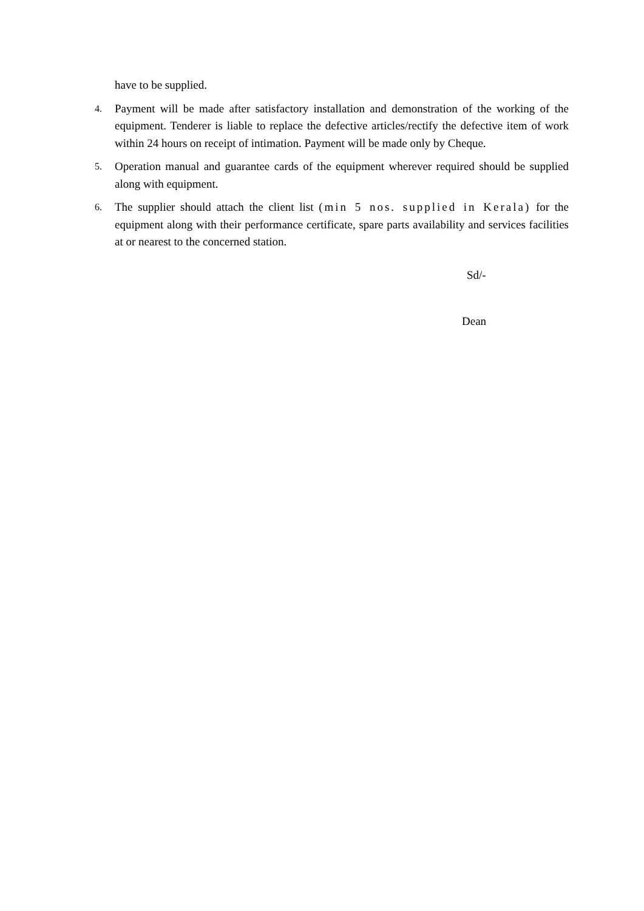have to be supplied.
4. Payment will be made after satisfactory installation and demonstration of the working of the equipment. Tenderer is liable to replace the defective articles/rectify the defective item of work within 24 hours on receipt of intimation. Payment will be made only by Cheque.
5. Operation manual and guarantee cards of the equipment wherever required should be supplied along with equipment.
6. The supplier should attach the client list (min 5 nos. supplied in Kerala) for the equipment along with their performance certificate, spare parts availability and services facilities at or nearest to the concerned station.
Sd/-
Dean